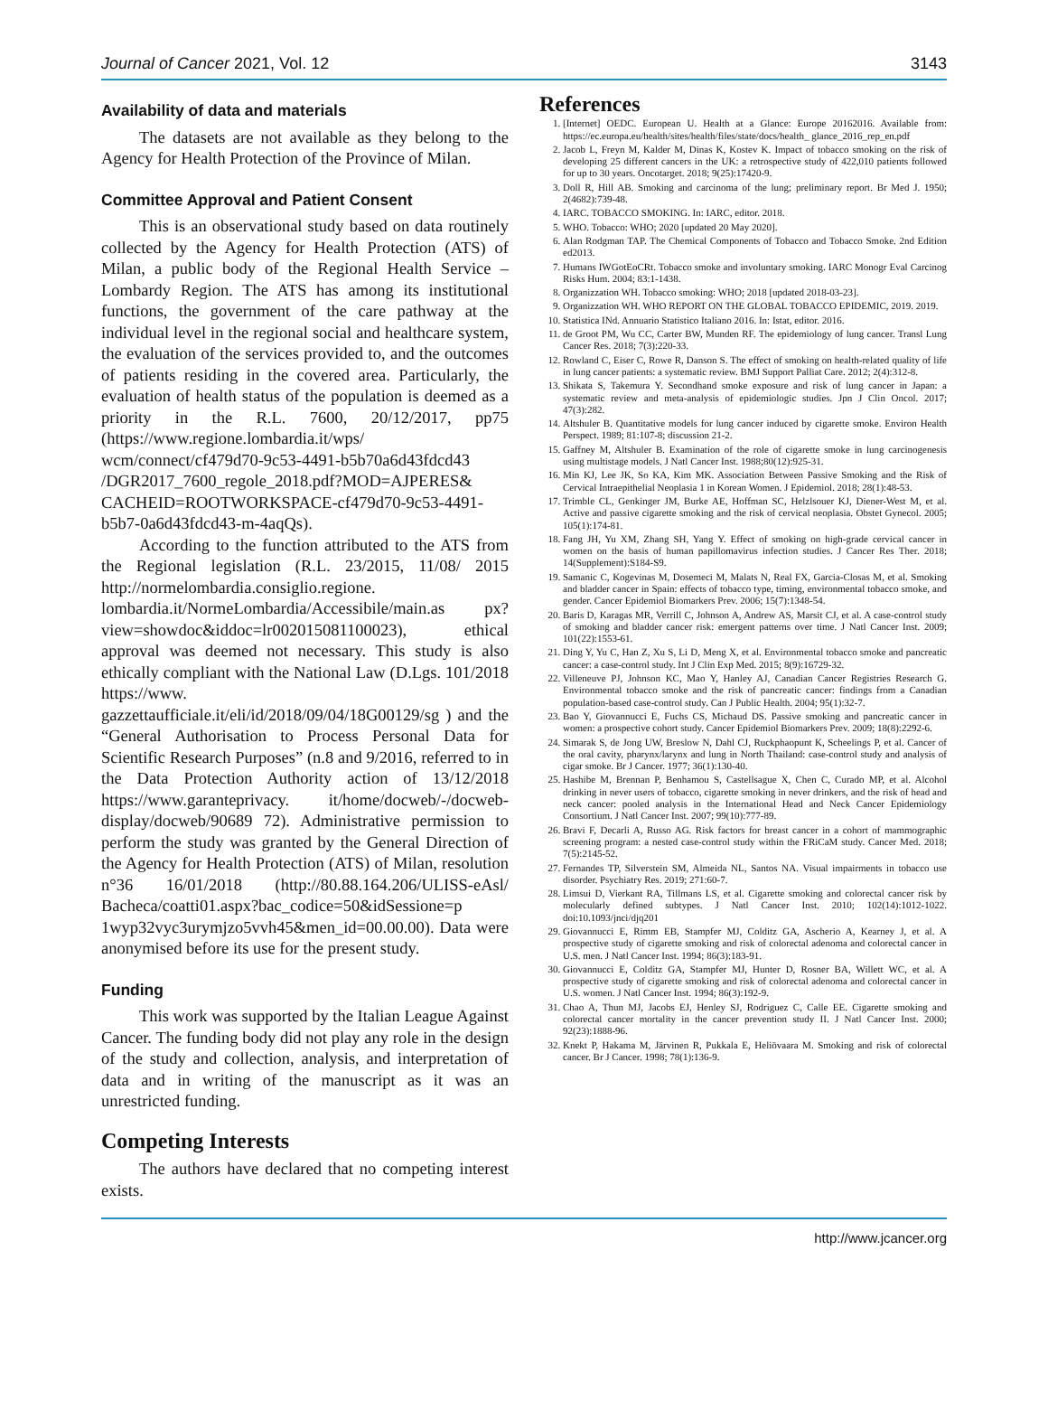Journal of Cancer 2021, Vol. 12 3143
Availability of data and materials
The datasets are not available as they belong to the Agency for Health Protection of the Province of Milan.
Committee Approval and Patient Consent
This is an observational study based on data routinely collected by the Agency for Health Protection (ATS) of Milan, a public body of the Regional Health Service – Lombardy Region. The ATS has among its institutional functions, the government of the care pathway at the individual level in the regional social and healthcare system, the evaluation of the services provided to, and the outcomes of patients residing in the covered area. Particularly, the evaluation of health status of the population is deemed as a priority in the R.L. 7600, 20/12/2017, pp75 (https://www.regione.lombardia.it/wps/ wcm/connect/cf479d70-9c53-4491-b5b70a6d43fdcd43 /DGR2017_7600_regole_2018.pdf?MOD=AJPERES& CACHEID=ROOTWORKSPACE-cf479d70-9c53-4491-b5b7-0a6d43fdcd43-m-4aqQs).
According to the function attributed to the ATS from the Regional legislation (R.L. 23/2015, 11/08/ 2015 http://normelombardia.consiglio.regione. lombardia.it/NormeLombardia/Accessibile/main.as px?view=showdoc&iddoc=lr002015081100023), ethical approval was deemed not necessary. This study is also ethically compliant with the National Law (D.Lgs. 101/2018 https://www. gazzettaufficiale.it/eli/id/2018/09/04/18G00129/sg ) and the “General Authorisation to Process Personal Data for Scientific Research Purposes” (n.8 and 9/2016, referred to in the Data Protection Authority action of 13/12/2018 https://www.garanteprivacy. it/home/docweb/-/docweb-display/docweb/90689 72). Administrative permission to perform the study was granted by the General Direction of the Agency for Health Protection (ATS) of Milan, resolution n°36 16/01/2018 (http://80.88.164.206/ULISS-eAsl/ Bacheca/coatti01.aspx?bac_codice=50&idSessione=p 1wyp32vyc3urymjzo5vvh45&men_id=00.00.00). Data were anonymised before its use for the present study.
Funding
This work was supported by the Italian League Against Cancer. The funding body did not play any role in the design of the study and collection, analysis, and interpretation of data and in writing of the manuscript as it was an unrestricted funding.
Competing Interests
The authors have declared that no competing interest exists.
References
1. [Internet] OEDC. European U. Health at a Glance: Europe 20162016. Available from: https://ec.europa.eu/health/sites/health/files/state/docs/health_ glance_2016_rep_en.pdf
2. Jacob L, Freyn M, Kalder M, Dinas K, Kostev K. Impact of tobacco smoking on the risk of developing 25 different cancers in the UK: a retrospective study of 422,010 patients followed for up to 30 years. Oncotarget. 2018; 9(25):17420-9.
3. Doll R, Hill AB. Smoking and carcinoma of the lung; preliminary report. Br Med J. 1950; 2(4682):739-48.
4. IARC. TOBACCO SMOKING. In: IARC, editor. 2018.
5. WHO. Tobacco: WHO; 2020 [updated 20 May 2020].
6. Alan Rodgman TAP. The Chemical Components of Tobacco and Tobacco Smoke. 2nd Edition ed2013.
7. Humans IWGotEoCRt. Tobacco smoke and involuntary smoking. IARC Monogr Eval Carcinog Risks Hum. 2004; 83:1-1438.
8. Organizzation WH. Tobacco smoking: WHO; 2018 [updated 2018-03-23].
9. Organizzation WH. WHO REPORT ON THE GLOBAL TOBACCO EPIDEMIC, 2019. 2019.
10. Statistica INd. Annuario Statistico Italiano 2016. In: Istat, editor. 2016.
11. de Groot PM, Wu CC, Carter BW, Munden RF. The epidemiology of lung cancer. Transl Lung Cancer Res. 2018; 7(3):220-33.
12. Rowland C, Eiser C, Rowe R, Danson S. The effect of smoking on health-related quality of life in lung cancer patients: a systematic review. BMJ Support Palliat Care. 2012; 2(4):312-8.
13. Shikata S, Takemura Y. Secondhand smoke exposure and risk of lung cancer in Japan: a systematic review and meta-analysis of epidemiologic studies. Jpn J Clin Oncol. 2017; 47(3):282.
14. Altshuler B. Quantitative models for lung cancer induced by cigarette smoke. Environ Health Perspect. 1989; 81:107-8; discussion 21-2.
15. Gaffney M, Altshuler B. Examination of the role of cigarette smoke in lung carcinogenesis using multistage models. J Natl Cancer Inst. 1988;80(12):925-31.
16. Min KJ, Lee JK, So KA, Kim MK. Association Between Passive Smoking and the Risk of Cervical Intraepithelial Neoplasia 1 in Korean Women. J Epidemiol. 2018; 28(1):48-53.
17. Trimble CL, Genkinger JM, Burke AE, Hoffman SC, Helzlsouer KJ, Diener-West M, et al. Active and passive cigarette smoking and the risk of cervical neoplasia. Obstet Gynecol. 2005; 105(1):174-81.
18. Fang JH, Yu XM, Zhang SH, Yang Y. Effect of smoking on high-grade cervical cancer in women on the basis of human papillomavirus infection studies. J Cancer Res Ther. 2018; 14(Supplement):S184-S9.
19. Samanic C, Kogevinas M, Dosemeci M, Malats N, Real FX, Garcia-Closas M, et al. Smoking and bladder cancer in Spain: effects of tobacco type, timing, environmental tobacco smoke, and gender. Cancer Epidemiol Biomarkers Prev. 2006; 15(7):1348-54.
20. Baris D, Karagas MR, Verrill C, Johnson A, Andrew AS, Marsit CJ, et al. A case-control study of smoking and bladder cancer risk: emergent patterns over time. J Natl Cancer Inst. 2009; 101(22):1553-61.
21. Ding Y, Yu C, Han Z, Xu S, Li D, Meng X, et al. Environmental tobacco smoke and pancreatic cancer: a case-control study. Int J Clin Exp Med. 2015; 8(9):16729-32.
22. Villeneuve PJ, Johnson KC, Mao Y, Hanley AJ, Canadian Cancer Registries Research G. Environmental tobacco smoke and the risk of pancreatic cancer: findings from a Canadian population-based case-control study. Can J Public Health. 2004; 95(1):32-7.
23. Bao Y, Giovannucci E, Fuchs CS, Michaud DS. Passive smoking and pancreatic cancer in women: a prospective cohort study. Cancer Epidemiol Biomarkers Prev. 2009; 18(8):2292-6.
24. Simarak S, de Jong UW, Breslow N, Dahl CJ, Ruckphaopunt K, Scheelings P, et al. Cancer of the oral cavity, pharynx/larynx and lung in North Thailand: case-control study and analysis of cigar smoke. Br J Cancer. 1977; 36(1):130-40.
25. Hashibe M, Brennan P, Benhamou S, Castellsague X, Chen C, Curado MP, et al. Alcohol drinking in never users of tobacco, cigarette smoking in never drinkers, and the risk of head and neck cancer: pooled analysis in the International Head and Neck Cancer Epidemiology Consortium. J Natl Cancer Inst. 2007; 99(10):777-89.
26. Bravi F, Decarli A, Russo AG. Risk factors for breast cancer in a cohort of mammographic screening program: a nested case-control study within the FRiCaM study. Cancer Med. 2018; 7(5):2145-52.
27. Fernandes TP, Silverstein SM, Almeida NL, Santos NA. Visual impairments in tobacco use disorder. Psychiatry Res. 2019; 271:60-7.
28. Limsui D, Vierkant RA, Tillmans LS, et al. Cigarette smoking and colorectal cancer risk by molecularly defined subtypes. J Natl Cancer Inst. 2010; 102(14):1012-1022. doi:10.1093/jnci/djq201
29. Giovannucci E, Rimm EB, Stampfer MJ, Colditz GA, Ascherio A, Kearney J, et al. A prospective study of cigarette smoking and risk of colorectal adenoma and colorectal cancer in U.S. men. J Natl Cancer Inst. 1994; 86(3):183-91.
30. Giovannucci E, Colditz GA, Stampfer MJ, Hunter D, Rosner BA, Willett WC, et al. A prospective study of cigarette smoking and risk of colorectal adenoma and colorectal cancer in U.S. women. J Natl Cancer Inst. 1994; 86(3):192-9.
31. Chao A, Thun MJ, Jacobs EJ, Henley SJ, Rodriguez C, Calle EE. Cigarette smoking and colorectal cancer mortality in the cancer prevention study II. J Natl Cancer Inst. 2000; 92(23):1888-96.
32. Knekt P, Hakama M, Järvinen R, Pukkala E, Heliövaara M. Smoking and risk of colorectal cancer. Br J Cancer. 1998; 78(1):136-9.
http://www.jcancer.org